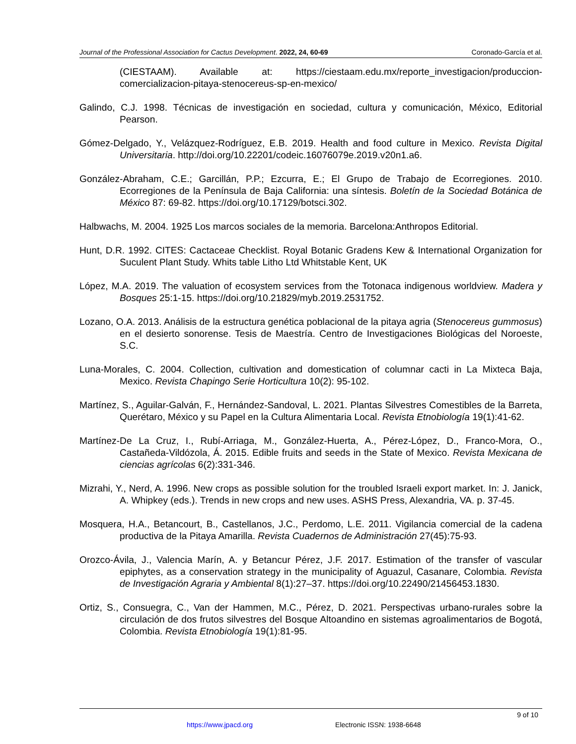Journal of the Professional Association for Cactus Development. 2022, 24, 60-69
Coronado-García et al.
(CIESTAAM). Available at: https://ciestaam.edu.mx/reporte_investigacion/produccion-comercializacion-pitaya-stenocereus-sp-en-mexico/
Galindo, C.J. 1998. Técnicas de investigación en sociedad, cultura y comunicación, México, Editorial Pearson.
Gómez-Delgado, Y., Velázquez-Rodríguez, E.B. 2019. Health and food culture in Mexico. Revista Digital Universitaria. http://doi.org/10.22201/codeic.16076079e.2019.v20n1.a6.
González-Abraham, C.E.; Garcillán, P.P.; Ezcurra, E.; El Grupo de Trabajo de Ecorregiones. 2010. Ecorregiones de la Península de Baja California: una síntesis. Boletín de la Sociedad Botánica de México 87: 69-82. https://doi.org/10.17129/botsci.302.
Halbwachs, M. 2004. 1925 Los marcos sociales de la memoria. Barcelona:Anthropos Editorial.
Hunt, D.R. 1992. CITES: Cactaceae Checklist. Royal Botanic Gradens Kew & International Organization for Suculent Plant Study. Whits table Litho Ltd Whitstable Kent, UK
López, M.A. 2019. The valuation of ecosystem services from the Totonaca indigenous worldview. Madera y Bosques 25:1-15. https://doi.org/10.21829/myb.2019.2531752.
Lozano, O.A. 2013. Análisis de la estructura genética poblacional de la pitaya agria (Stenocereus gummosus) en el desierto sonorense. Tesis de Maestría. Centro de Investigaciones Biológicas del Noroeste, S.C.
Luna-Morales, C. 2004. Collection, cultivation and domestication of columnar cacti in La Mixteca Baja, Mexico. Revista Chapingo Serie Horticultura 10(2): 95-102.
Martínez, S., Aguilar-Galván, F., Hernández-Sandoval, L. 2021. Plantas Silvestres Comestibles de la Barreta, Querétaro, México y su Papel en la Cultura Alimentaria Local. Revista Etnobiología 19(1):41-62.
Martínez-De La Cruz, I., Rubí-Arriaga, M., González-Huerta, A., Pérez-López, D., Franco-Mora, O., Castañeda-Vildózola, Á. 2015. Edible fruits and seeds in the State of Mexico. Revista Mexicana de ciencias agrícolas 6(2):331-346.
Mizrahi, Y., Nerd, A. 1996. New crops as possible solution for the troubled Israeli export market. In: J. Janick, A. Whipkey (eds.). Trends in new crops and new uses. ASHS Press, Alexandria, VA. p. 37-45.
Mosquera, H.A., Betancourt, B., Castellanos, J.C., Perdomo, L.E. 2011. Vigilancia comercial de la cadena productiva de la Pitaya Amarilla. Revista Cuadernos de Administración 27(45):75-93.
Orozco-Ávila, J., Valencia Marín, A. y Betancur Pérez, J.F. 2017. Estimation of the transfer of vascular epiphytes, as a conservation strategy in the municipality of Aguazul, Casanare, Colombia. Revista de Investigación Agraria y Ambiental 8(1):27–37. https://doi.org/10.22490/21456453.1830.
Ortiz, S., Consuegra, C., Van der Hammen, M.C., Pérez, D. 2021. Perspectivas urbano-rurales sobre la circulación de dos frutos silvestres del Bosque Altoandino en sistemas agroalimentarios de Bogotá, Colombia. Revista Etnobiología 19(1):81-95.
9 of 10
https://www.jpacd.org Electronic ISSN: 1938-6648